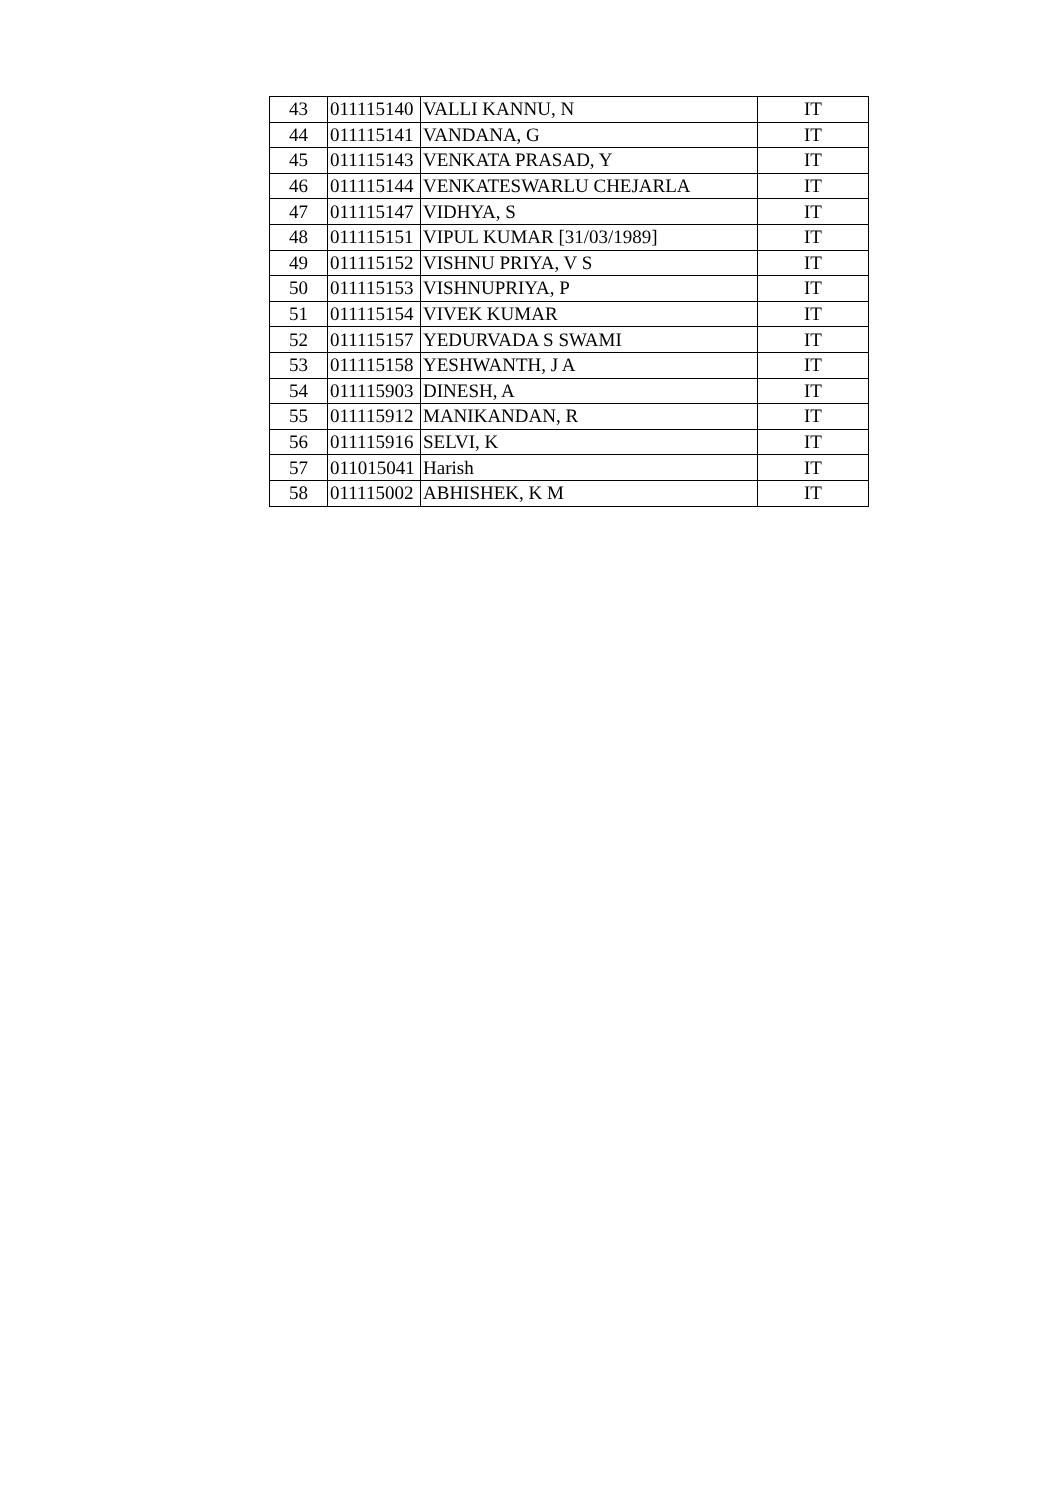| 43 | 011115140 | VALLI KANNU, N | IT |
| 44 | 011115141 | VANDANA, G | IT |
| 45 | 011115143 | VENKATA PRASAD, Y | IT |
| 46 | 011115144 | VENKATESWARLU CHEJARLA | IT |
| 47 | 011115147 | VIDHYA, S | IT |
| 48 | 011115151 | VIPUL KUMAR [31/03/1989] | IT |
| 49 | 011115152 | VISHNU PRIYA, V S | IT |
| 50 | 011115153 | VISHNUPRIYA, P | IT |
| 51 | 011115154 | VIVEK KUMAR | IT |
| 52 | 011115157 | YEDURVADA S SWAMI | IT |
| 53 | 011115158 | YESHWANTH, J A | IT |
| 54 | 011115903 | DINESH, A | IT |
| 55 | 011115912 | MANIKANDAN, R | IT |
| 56 | 011115916 | SELVI, K | IT |
| 57 | 011015041 | Harish | IT |
| 58 | 011115002 | ABHISHEK, K M | IT |